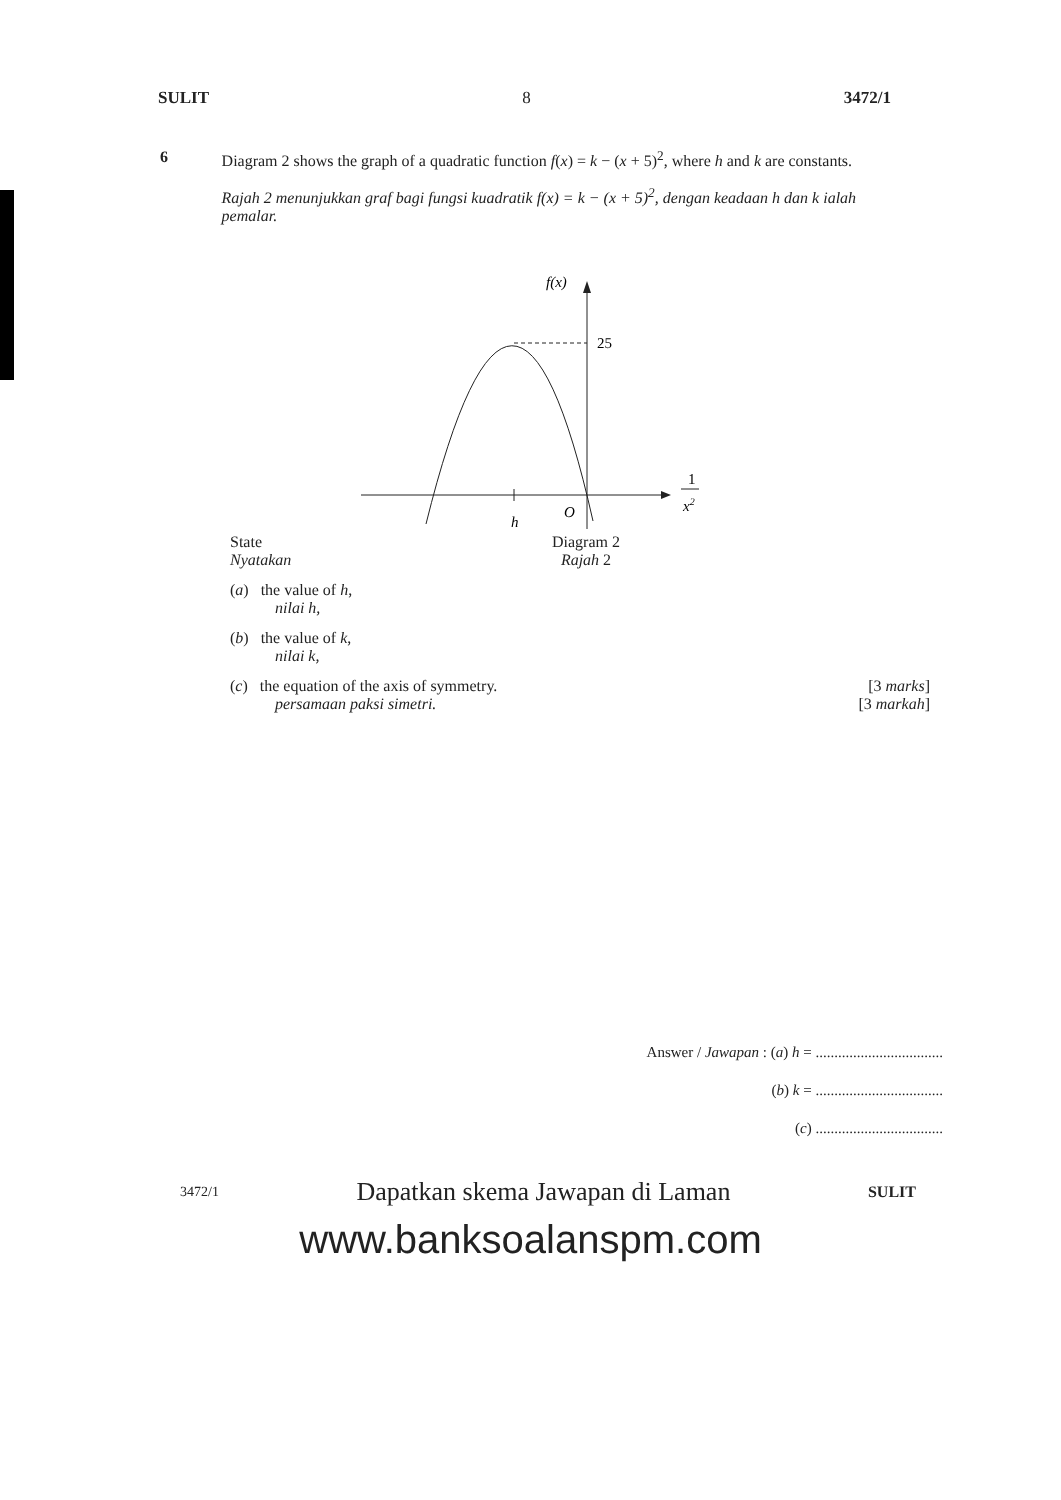SULIT 8 3472/1
6 Diagram 2 shows the graph of a quadratic function f(x) = k − (x + 5)<sup>2</sup>, where h and k are constants.
Rajah 2 menunjukkan graf bagi fungsi kuadratik f(x) = k − (x + 5)<sup>2</sup>, dengan keadaan h dan k ialah pemalar.
f(x)
25
1
x2
h
O
State
Nyatakan
Diagram 2
Rajah 2
(a) the value of h,
nilai h,
(b) the value of k,
nilai k,
(c) the equation of the axis of symmetry.
persamaan paksi simetri. [3 marks]
[3 markah]
Answer / Jawapan : (a) h = ..................................
(b) k = ..................................
(c) ..................................
3472/1 Dapatkan skema Jawapan di Laman SULIT
www.banksoalanspm.com